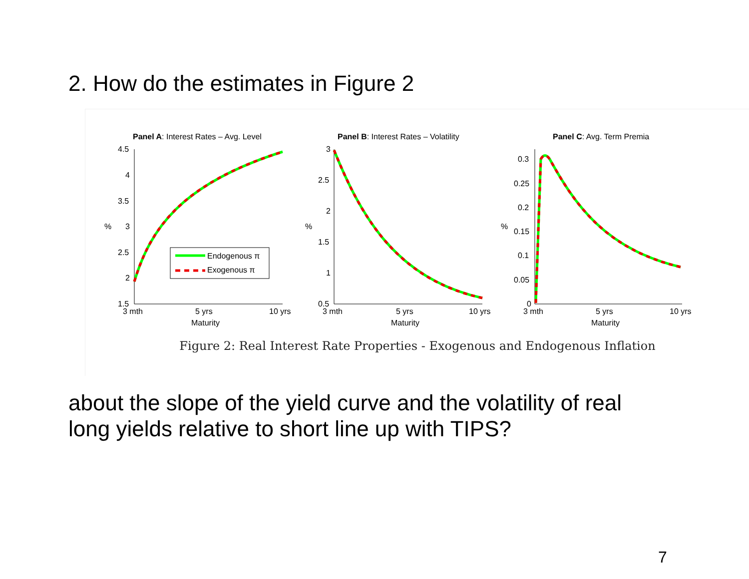2. How do the estimates in Figure 2
Panel A: Interest Rates – Avg. Level
4.5
4
3.5
3
2.5
2
1.5
%
Endogenous π
Exogenous π
3 mth
5 yrs
10 yrs
Maturity
Panel B: Interest Rates – Volatility
3
2.5
2
1.5
1
0.5
%
3 mth
5 yrs
10 yrs
Maturity
Panel C: Avg. Term Premia
0.3
0.25
0.2
0.15
0.1
0.05
0
%
3 mth
5 yrs
10 yrs
Maturity
Figure 2: Real Interest Rate Properties - Exogenous and Endogenous Inflation
about the slope of the yield curve and the volatility of real
long yields relative to short line up with TIPS?
7